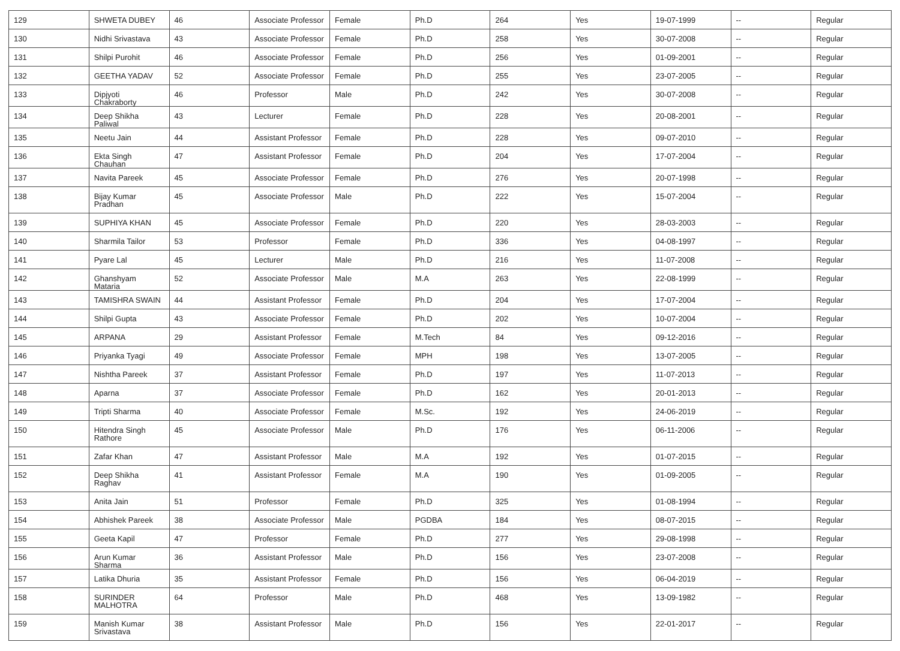| 129 | SHWETA DUBEY | 46 | Associate Professor | Female | Ph.D | 264 | Yes | 19-07-1999 | -- | Regular |
| 130 | Nidhi Srivastava | 43 | Associate Professor | Female | Ph.D | 258 | Yes | 30-07-2008 | -- | Regular |
| 131 | Shilpi Purohit | 46 | Associate Professor | Female | Ph.D | 256 | Yes | 01-09-2001 | -- | Regular |
| 132 | GEETHA YADAV | 52 | Associate Professor | Female | Ph.D | 255 | Yes | 23-07-2005 | -- | Regular |
| 133 | Dipjyoti Chakraborty | 46 | Professor | Male | Ph.D | 242 | Yes | 30-07-2008 | -- | Regular |
| 134 | Deep Shikha Paliwal | 43 | Lecturer | Female | Ph.D | 228 | Yes | 20-08-2001 | -- | Regular |
| 135 | Neetu Jain | 44 | Assistant Professor | Female | Ph.D | 228 | Yes | 09-07-2010 | -- | Regular |
| 136 | Ekta Singh Chauhan | 47 | Assistant Professor | Female | Ph.D | 204 | Yes | 17-07-2004 | -- | Regular |
| 137 | Navita Pareek | 45 | Associate Professor | Female | Ph.D | 276 | Yes | 20-07-1998 | -- | Regular |
| 138 | Bijay Kumar Pradhan | 45 | Associate Professor | Male | Ph.D | 222 | Yes | 15-07-2004 | -- | Regular |
| 139 | SUPHIYA KHAN | 45 | Associate Professor | Female | Ph.D | 220 | Yes | 28-03-2003 | -- | Regular |
| 140 | Sharmila Tailor | 53 | Professor | Female | Ph.D | 336 | Yes | 04-08-1997 | -- | Regular |
| 141 | Pyare Lal | 45 | Lecturer | Male | Ph.D | 216 | Yes | 11-07-2008 | -- | Regular |
| 142 | Ghanshyam Mataria | 52 | Associate Professor | Male | M.A | 263 | Yes | 22-08-1999 | -- | Regular |
| 143 | TAMISHRA SWAIN | 44 | Assistant Professor | Female | Ph.D | 204 | Yes | 17-07-2004 | -- | Regular |
| 144 | Shilpi Gupta | 43 | Associate Professor | Female | Ph.D | 202 | Yes | 10-07-2004 | -- | Regular |
| 145 | ARPANA | 29 | Assistant Professor | Female | M.Tech | 84 | Yes | 09-12-2016 | -- | Regular |
| 146 | Priyanka Tyagi | 49 | Associate Professor | Female | MPH | 198 | Yes | 13-07-2005 | -- | Regular |
| 147 | Nishtha Pareek | 37 | Assistant Professor | Female | Ph.D | 197 | Yes | 11-07-2013 | -- | Regular |
| 148 | Aparna | 37 | Associate Professor | Female | Ph.D | 162 | Yes | 20-01-2013 | -- | Regular |
| 149 | Tripti Sharma | 40 | Associate Professor | Female | M.Sc. | 192 | Yes | 24-06-2019 | -- | Regular |
| 150 | Hitendra Singh Rathore | 45 | Associate Professor | Male | Ph.D | 176 | Yes | 06-11-2006 | -- | Regular |
| 151 | Zafar Khan | 47 | Assistant Professor | Male | M.A | 192 | Yes | 01-07-2015 | -- | Regular |
| 152 | Deep Shikha Raghav | 41 | Assistant Professor | Female | M.A | 190 | Yes | 01-09-2005 | -- | Regular |
| 153 | Anita Jain | 51 | Professor | Female | Ph.D | 325 | Yes | 01-08-1994 | -- | Regular |
| 154 | Abhishek Pareek | 38 | Associate Professor | Male | PGDBA | 184 | Yes | 08-07-2015 | -- | Regular |
| 155 | Geeta Kapil | 47 | Professor | Female | Ph.D | 277 | Yes | 29-08-1998 | -- | Regular |
| 156 | Arun Kumar Sharma | 36 | Assistant Professor | Male | Ph.D | 156 | Yes | 23-07-2008 | -- | Regular |
| 157 | Latika Dhuria | 35 | Assistant Professor | Female | Ph.D | 156 | Yes | 06-04-2019 | -- | Regular |
| 158 | SURINDER MALHOTRA | 64 | Professor | Male | Ph.D | 468 | Yes | 13-09-1982 | -- | Regular |
| 159 | Manish Kumar Srivastava | 38 | Assistant Professor | Male | Ph.D | 156 | Yes | 22-01-2017 | -- | Regular |